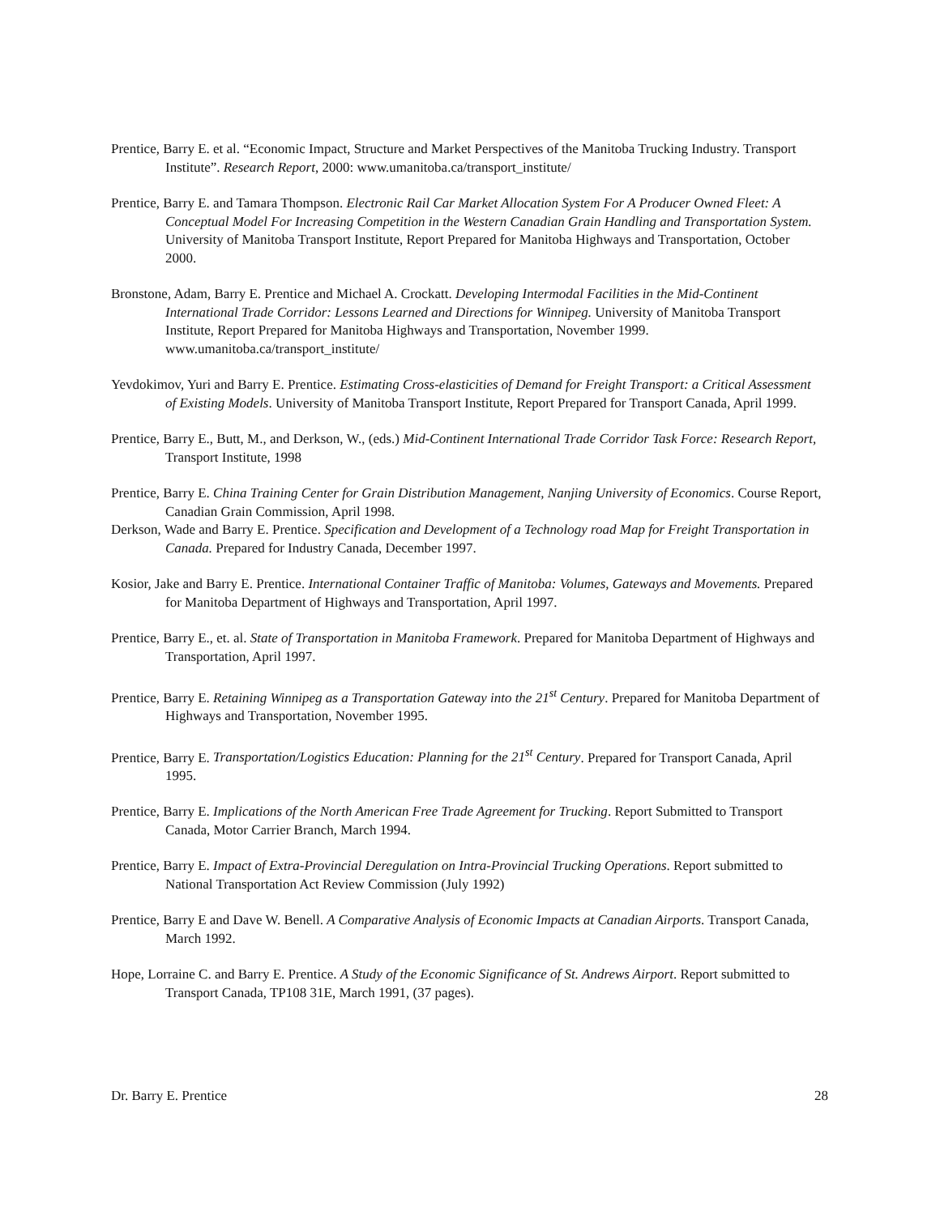Prentice, Barry E. et al. “Economic Impact, Structure and Market Perspectives of the Manitoba Trucking Industry. Transport Institute”. Research Report, 2000: www.umanitoba.ca/transport_institute/
Prentice, Barry E. and Tamara Thompson. Electronic Rail Car Market Allocation System For A Producer Owned Fleet: A Conceptual Model For Increasing Competition in the Western Canadian Grain Handling and Transportation System. University of Manitoba Transport Institute, Report Prepared for Manitoba Highways and Transportation, October 2000.
Bronstone, Adam, Barry E. Prentice and Michael A. Crockatt. Developing Intermodal Facilities in the Mid-Continent International Trade Corridor: Lessons Learned and Directions for Winnipeg. University of Manitoba Transport Institute, Report Prepared for Manitoba Highways and Transportation, November 1999. www.umanitoba.ca/transport_institute/
Yevdokimov, Yuri and Barry E. Prentice. Estimating Cross-elasticities of Demand for Freight Transport: a Critical Assessment of Existing Models. University of Manitoba Transport Institute, Report Prepared for Transport Canada, April 1999.
Prentice, Barry E., Butt, M., and Derkson, W., (eds.) Mid-Continent International Trade Corridor Task Force: Research Report, Transport Institute, 1998
Prentice, Barry E. China Training Center for Grain Distribution Management, Nanjing University of Economics. Course Report, Canadian Grain Commission, April 1998.
Derkson, Wade and Barry E. Prentice. Specification and Development of a Technology road Map for Freight Transportation in Canada. Prepared for Industry Canada, December 1997.
Kosior, Jake and Barry E. Prentice. International Container Traffic of Manitoba: Volumes, Gateways and Movements. Prepared for Manitoba Department of Highways and Transportation, April 1997.
Prentice, Barry E., et. al. State of Transportation in Manitoba Framework. Prepared for Manitoba Department of Highways and Transportation, April 1997.
Prentice, Barry E. Retaining Winnipeg as a Transportation Gateway into the 21<sup>st</sup> Century. Prepared for Manitoba Department of Highways and Transportation, November 1995.
Prentice, Barry E. Transportation/Logistics Education: Planning for the 21<sup>st</sup> Century. Prepared for Transport Canada, April 1995.
Prentice, Barry E. Implications of the North American Free Trade Agreement for Trucking. Report Submitted to Transport Canada, Motor Carrier Branch, March 1994.
Prentice, Barry E. Impact of Extra-Provincial Deregulation on Intra-Provincial Trucking Operations. Report submitted to National Transportation Act Review Commission (July 1992)
Prentice, Barry E and Dave W. Benell. A Comparative Analysis of Economic Impacts at Canadian Airports. Transport Canada, March 1992.
Hope, Lorraine C. and Barry E. Prentice. A Study of the Economic Significance of St. Andrews Airport. Report submitted to Transport Canada, TP108 31E, March 1991, (37 pages).
Dr. Barry E. Prentice 28